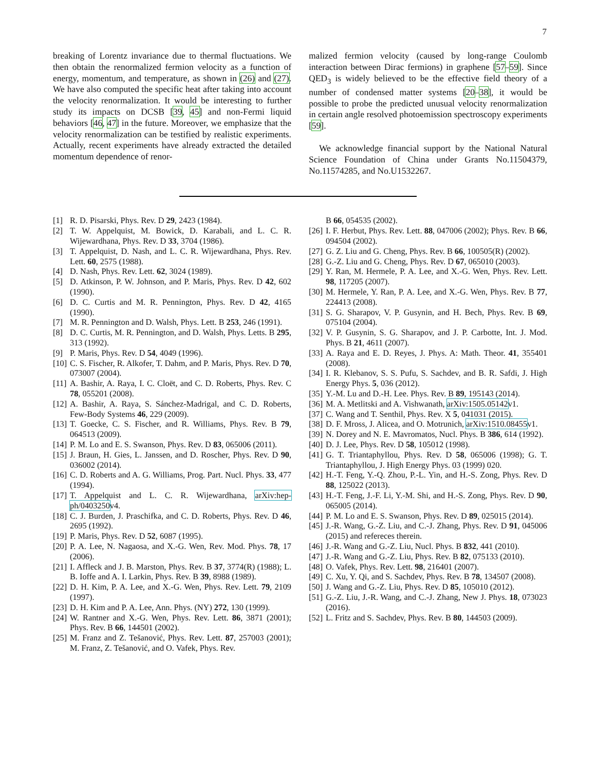7
breaking of Lorentz invariance due to thermal fluctuations. We then obtain the renormalized fermion velocity as a function of energy, momentum, and temperature, as shown in (26) and (27). We have also computed the specific heat after taking into account the velocity renormalization. It would be interesting to further study its impacts on DCSB [39, 45] and non-Fermi liquid behaviors [46, 47] in the future. Moreover, we emphasize that the velocity renormalization can be testified by realistic experiments. Actually, recent experiments have already extracted the detailed momentum dependence of renor-
malized fermion velocity (caused by long-range Coulomb interaction between Dirac fermions) in graphene [57–59]. Since QED<sub>3</sub> is widely believed to be the effective field theory of a number of condensed matter systems [20–38], it would be possible to probe the predicted unusual velocity renormalization in certain angle resolved photoemission spectroscopy experiments [59].
We acknowledge financial support by the National Natural Science Foundation of China under Grants No.11504379, No.11574285, and No.U1532267.
[1] R. D. Pisarski, Phys. Rev. D 29, 2423 (1984).
[2] T. W. Appelquist, M. Bowick, D. Karabali, and L. C. R. Wijewardhana, Phys. Rev. D 33, 3704 (1986).
[3] T. Appelquist, D. Nash, and L. C. R. Wijewardhana, Phys. Rev. Lett. 60, 2575 (1988).
[4] D. Nash, Phys. Rev. Lett. 62, 3024 (1989).
[5] D. Atkinson, P. W. Johnson, and P. Maris, Phys. Rev. D 42, 602 (1990).
[6] D. C. Curtis and M. R. Pennington, Phys. Rev. D 42, 4165 (1990).
[7] M. R. Pennington and D. Walsh, Phys. Lett. B 253, 246 (1991).
[8] D. C. Curtis, M. R. Pennington, and D. Walsh, Phys. Letts. B 295, 313 (1992).
[9] P. Maris, Phys. Rev. D 54, 4049 (1996).
[10]
C. S. Fischer, R. Alkofer, T. Dahm, and P. Maris, Phys. Rev. D 70, 073007 (2004).
[11]
A. Bashir, A. Raya, I. C. Cloët, and C. D. Roberts, Phys. Rev. C 78, 055201 (2008).
[12]
A. Bashir, A. Raya, S. Sánchez-Madrigal, and C. D. Roberts, Few-Body Systems 46, 229 (2009).
[13]
T. Goecke, C. S. Fischer, and R. Williams, Phys. Rev. B 79, 064513 (2009).
[14]
P. M. Lo and E. S. Swanson, Phys. Rev. D 83, 065006 (2011).
[15]
J. Braun, H. Gies, L. Janssen, and D. Roscher, Phys. Rev. D 90, 036002 (2014).
[16]
C. D. Roberts and A. G. Williams, Prog. Part. Nucl. Phys. 33, 477 (1994).
[17]
T. Appelquist and L. C. R. Wijewardhana, arXiv:hep-ph/0403250v4.
[18]
C. J. Burden, J. Praschifka, and C. D. Roberts, Phys. Rev. D 46, 2695 (1992).
[19]
P. Maris, Phys. Rev. D 52, 6087 (1995).
[20]
P. A. Lee, N. Nagaosa, and X.-G. Wen, Rev. Mod. Phys. 78, 17 (2006).
[21]
I. Affleck and J. B. Marston, Phys. Rev. B 37, 3774(R) (1988); L. B. Ioffe and A. I. Larkin, Phys. Rev. B 39, 8988 (1989).
[22]
D. H. Kim, P. A. Lee, and X.-G. Wen, Phys. Rev. Lett. 79, 2109 (1997).
[23]
D. H. Kim and P. A. Lee, Ann. Phys. (NY) 272, 130 (1999).
[24]
W. Rantner and X.-G. Wen, Phys. Rev. Lett. 86, 3871 (2001); Phys. Rev. B 66, 144501 (2002).
[25]
M. Franz and Z. Tešanović, Phys. Rev. Lett. 87, 257003 (2001); M. Franz, Z. Tešanović, and O. Vafek, Phys. Rev.
B 66, 054535 (2002).
[26]
I. F. Herbut, Phys. Rev. Lett. 88, 047006 (2002); Phys. Rev. B 66, 094504 (2002).
[27]
G. Z. Liu and G. Cheng, Phys. Rev. B 66, 100505(R) (2002).
[28]
G.-Z. Liu and G. Cheng, Phys. Rev. D 67, 065010 (2003).
[29]
Y. Ran, M. Hermele, P. A. Lee, and X.-G. Wen, Phys. Rev. Lett. 98, 117205 (2007).
[30]
M. Hermele, Y. Ran, P. A. Lee, and X.-G. Wen, Phys. Rev. B 77, 224413 (2008).
[31]
S. G. Sharapov, V. P. Gusynin, and H. Bech, Phys. Rev. B 69, 075104 (2004).
[32]
V. P. Gusynin, S. G. Sharapov, and J. P. Carbotte, Int. J. Mod. Phys. B 21, 4611 (2007).
[33]
A. Raya and E. D. Reyes, J. Phys. A: Math. Theor. 41, 355401 (2008).
[34]
I. R. Klebanov, S. S. Pufu, S. Sachdev, and B. R. Safdi, J. High Energy Phys. 5, 036 (2012).
[35]
Y.-M. Lu and D.-H. Lee. Phys. Rev. B 89, 195143 (2014).
[36]
M. A. Metlitski and A. Vishwanath, arXiv:1505.05142v1.
[37]
C. Wang and T. Senthil, Phys. Rev. X 5, 041031 (2015).
[38]
D. F. Mross, J. Alicea, and O. Motrunich, arXiv:1510.08455v1.
[39]
N. Dorey and N. E. Mavromatos, Nucl. Phys. B 386, 614 (1992).
[40]
D. J. Lee, Phys. Rev. D 58, 105012 (1998).
[41]
G. T. Triantaphyllou, Phys. Rev. D 58, 065006 (1998); G. T. Triantaphyllou, J. High Energy Phys. 03 (1999) 020.
[42]
H.-T. Feng, Y.-Q. Zhou, P.-L. Yin, and H.-S. Zong, Phys. Rev. D 88, 125022 (2013).
[43]
H.-T. Feng, J.-F. Li, Y.-M. Shi, and H.-S. Zong, Phys. Rev. D 90, 065005 (2014).
[44]
P. M. Lo and E. S. Swanson, Phys. Rev. D 89, 025015 (2014).
[45]
J.-R. Wang, G.-Z. Liu, and C.-J. Zhang, Phys. Rev. D 91, 045006 (2015) and refereces therein.
[46]
J.-R. Wang and G.-Z. Liu, Nucl. Phys. B 832, 441 (2010).
[47]
J.-R. Wang and G.-Z. Liu, Phys. Rev. B 82, 075133 (2010).
[48]
O. Vafek, Phys. Rev. Lett. 98, 216401 (2007).
[49]
C. Xu, Y. Qi, and S. Sachdev, Phys. Rev. B 78, 134507 (2008).
[50]
J. Wang and G.-Z. Liu, Phys. Rev. D 85, 105010 (2012).
[51]
G.-Z. Liu, J.-R. Wang, and C.-J. Zhang, New J. Phys. 18, 073023 (2016).
[52]
L. Fritz and S. Sachdev, Phys. Rev. B 80, 144503 (2009).